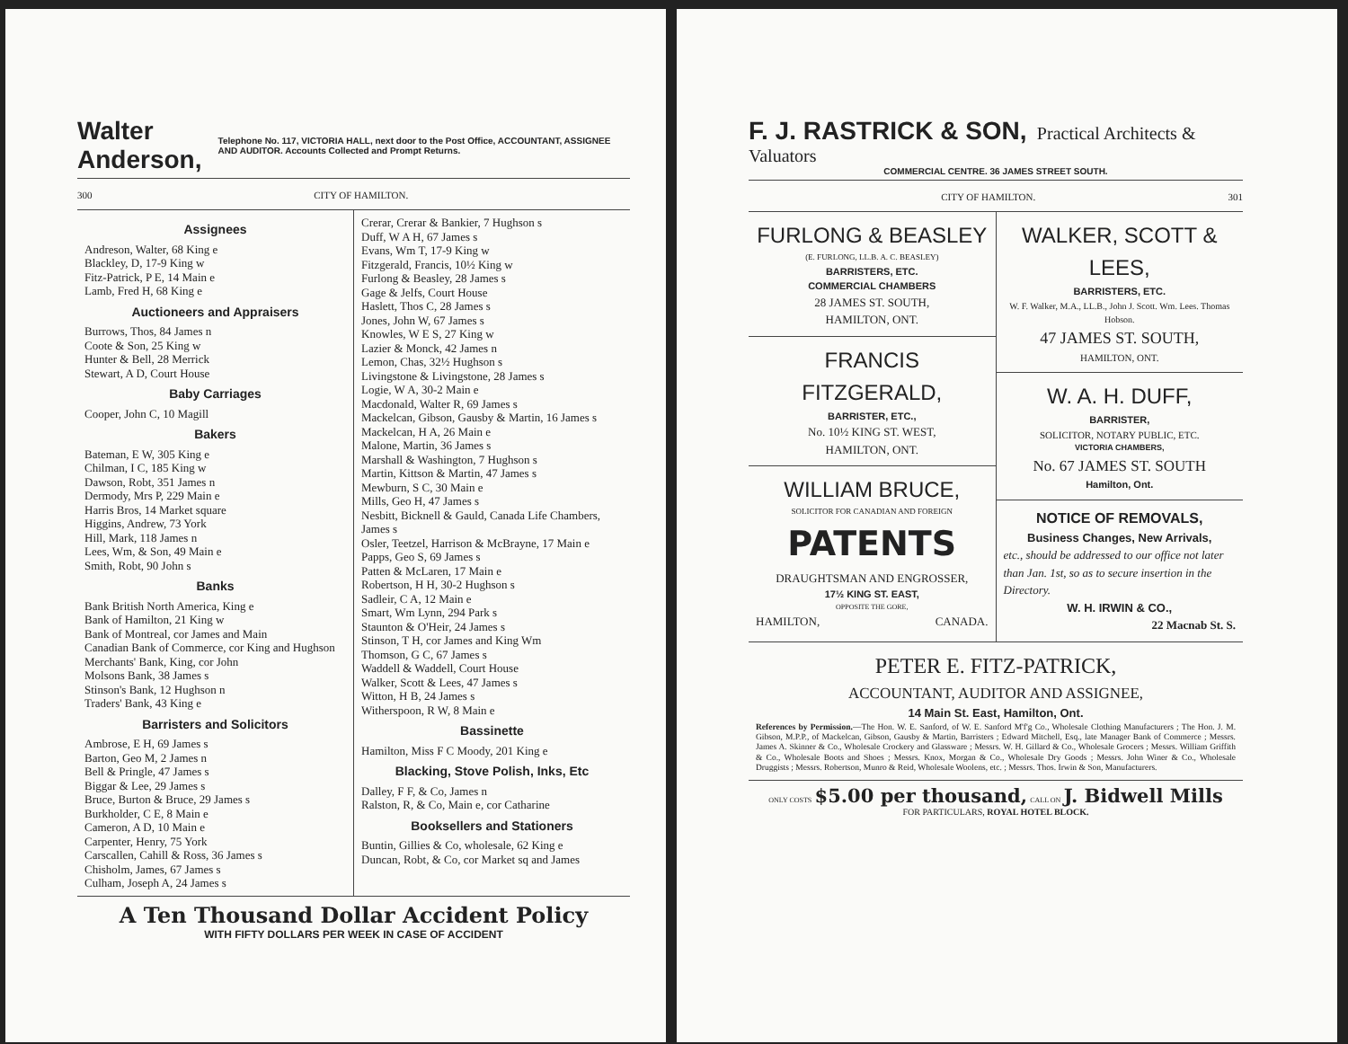Walter Anderson, Telephone No. 117, VICTORIA HALL, next door to the Post Office, ACCOUNTANT, ASSIGNEE AND AUDITOR. Accounts Collected and Prompt Returns.
300 CITY OF HAMILTON.
Assignees
Andreson, Walter, 68 King e
Blackley, D, 17-9 King w
Fitz-Patrick, P E, 14 Main e
Lamb, Fred H, 68 King e
Auctioneers and Appraisers
Burrows, Thos, 84 James n
Coote & Son, 25 King w
Hunter & Bell, 28 Merrick
Stewart, A D, Court House
Baby Carriages
Cooper, John C, 10 Magill
Bakers
Bateman, E W, 305 King e
Chilman, I C, 185 King w
Dawson, Robt, 351 James n
Dermody, Mrs P, 229 Main e
Harris Bros, 14 Market square
Higgins, Andrew, 73 York
Hill, Mark, 118 James n
Lees, Wm, & Son, 49 Main e
Smith, Robt, 90 John s
Banks
Bank British North America, King e
Bank of Hamilton, 21 King w
Bank of Montreal, cor James and Main
Canadian Bank of Commerce, cor King and Hughson
Merchants' Bank, King, cor John
Molsons Bank, 38 James s
Stinson's Bank, 12 Hughson n
Traders' Bank, 43 King e
Barristers and Solicitors
Ambrose, E H, 69 James s
Barton, Geo M, 2 James n
Bell & Pringle, 47 James s
Biggar & Lee, 29 James s
Bruce, Burton & Bruce, 29 James s
Burkholder, C E, 8 Main e
Cameron, A D, 10 Main e
Carpenter, Henry, 75 York
Carscallen, Cahill & Ross, 36 James s
Chisholm, James, 67 James s
Culham, Joseph A, 24 James s
Crerar, Crerar & Bankier, 7 Hughson s
Duff, W A H, 67 James s
Evans, Wm T, 17-9 King w
Fitzgerald, Francis, 10½ King w
Furlong & Beasley, 28 James s
Gage & Jelfs, Court House
Haslett, Thos C, 28 James s
Jones, John W, 67 James s
Knowles, W E S, 27 King w
Lazier & Monck, 42 James n
Lemon, Chas, 32½ Hughson s
Livingstone & Livingstone, 28 James s
Logie, W A, 30-2 Main e
Macdonald, Walter R, 69 James s
Mackelcan, Gibson, Gausby & Martin, 16 James s
Mackelcan, H A, 26 Main e
Malone, Martin, 36 James s
Marshall & Washington, 7 Hughson s
Martin, Kittson & Martin, 47 James s
Mewburn, S C, 30 Main e
Mills, Geo H, 47 James s
Nesbitt, Bicknell & Gauld, Canada Life Chambers, James s
Osler, Teetzel, Harrison & McBrayne, 17 Main e
Papps, Geo S, 69 James s
Patten & McLaren, 17 Main e
Robertson, H H, 30-2 Hughson s
Sadleir, C A, 12 Main e
Smart, Wm Lynn, 294 Park s
Staunton & O'Heir, 24 James s
Stinson, T H, cor James and King Wm
Thomson, G C, 67 James s
Waddell & Waddell, Court House
Walker, Scott & Lees, 47 James s
Witton, H B, 24 James s
Witherspoon, R W, 8 Main e
Bassinette
Hamilton, Miss F C Moody, 201 King e
Blacking, Stove Polish, Inks, Etc
Dalley, F F, & Co, James n
Ralston, R, & Co, Main e, cor Catharine
Booksellers and Stationers
Buntin, Gillies & Co, wholesale, 62 King e
Duncan, Robt, & Co, cor Market sq and James
A Ten Thousand Dollar Accident Policy
WITH FIFTY DOLLARS PER WEEK IN CASE OF ACCIDENT
F. J. RASTRICK & SON, Practical Architects & Valuators
COMMERCIAL CENTRE. 36 JAMES STREET SOUTH.
CITY OF HAMILTON. 301
FURLONG & BEASLEY
(E. FURLONG, LL.B. A. C. BEASLEY)
BARRISTERS, ETC.
COMMERCIAL CHAMBERS
28 JAMES ST. SOUTH,
HAMILTON, ONT.
FRANCIS FITZGERALD,
BARRISTER, ETC.,
No. 10½ KING ST. WEST,
HAMILTON, ONT.
WILLIAM BRUCE,
SOLICITOR FOR CANADIAN AND FOREIGN
PATENTS
DRAUGHTSMAN AND ENGROSSER,
17½ KING ST. EAST,
OPPOSITE THE GORE,
HAMILTON, CANADA.
WALKER, SCOTT & LEES,
BARRISTERS, ETC.
W. F. Walker, M.A., LL.B., John J. Scott. Wm. Lees. Thomas Hobson.
47 JAMES ST. SOUTH,
HAMILTON, ONT.
W. A. H. DUFF,
BARRISTER,
SOLICITOR, NOTARY PUBLIC, ETC.
VICTORIA CHAMBERS,
No. 67 JAMES ST. SOUTH
Hamilton, Ont.
NOTICE OF REMOVALS,
Business Changes, New Arrivals,
etc., should be addressed to our office not later than Jan. 1st, so as to secure insertion in the Directory.
W. H. IRWIN & CO.,
22 Macnab St. S.
PETER E. FITZ-PATRICK,
ACCOUNTANT, AUDITOR AND ASSIGNEE,
14 Main St. East, Hamilton, Ont.
References by Permission.—The Hon. W. E. Sanford, of W. E. Sanford M'f'g Co., Wholesale Clothing Manufacturers ; The Hon. J. M. Gibson, M.P.P., of Mackelcan, Gibson, Gausby & Martin, Barristers ; Edward Mitchell, Esq., late Manager Bank of Commerce ; Messrs. James A. Skinner & Co., Wholesale Crockery and Glassware ; Messrs. W. H. Gillard & Co., Wholesale Grocers ; Messrs. William Griffith & Co., Wholesale Boots and Shoes ; Messrs. Knox, Morgan & Co., Wholesale Dry Goods ; Messrs. John Winer & Co., Wholesale Druggists ; Messrs. Robertson, Munro & Reid, Wholesale Woolens, etc. ; Messrs. Thos. Irwin & Son, Manufacturers.
ONLY COSTS $5.00 per thousand, CALL ON J. Bidwell Mills
FOR PARTICULARS, ROYAL HOTEL BLOCK.